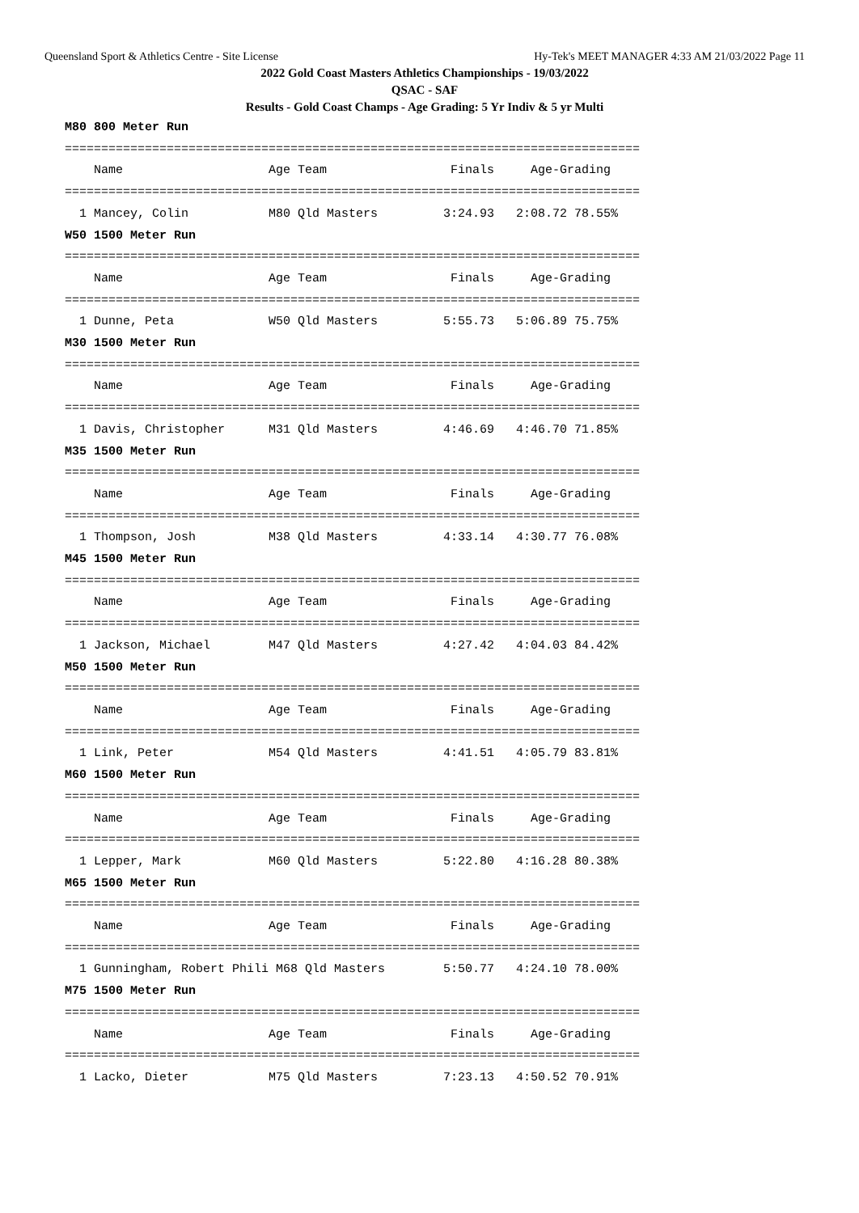Queensland Sport & Athletics Centre - Site License Hy-Tek's MEET MANAGER 4:33 AM 21/03/2022 Page 11
2022 Gold Coast Masters Athletics Championships - 19/03/2022
QSAC - SAF
Results - Gold Coast Champs - Age Grading: 5 Yr Indiv & 5 yr Multi
M80 800 Meter Run
===============================================================================
    Name                    Age Team                 Finals     Age-Grading
===============================================================================
  1 Mancey, Colin           M80 Qld Masters         3:24.93   2:08.72 78.55%
W50 1500 Meter Run
===============================================================================
    Name                    Age Team                 Finals     Age-Grading
===============================================================================
  1 Dunne, Peta             W50 Qld Masters         5:55.73   5:06.89 75.75%
M30 1500 Meter Run
===============================================================================
    Name                    Age Team                 Finals     Age-Grading
===============================================================================
  1 Davis, Christopher      M31 Qld Masters         4:46.69   4:46.70 71.85%
M35 1500 Meter Run
===============================================================================
    Name                    Age Team                 Finals     Age-Grading
===============================================================================
  1 Thompson, Josh          M38 Qld Masters         4:33.14   4:30.77 76.08%
M45 1500 Meter Run
===============================================================================
    Name                    Age Team                 Finals     Age-Grading
===============================================================================
  1 Jackson, Michael        M47 Qld Masters         4:27.42   4:04.03 84.42%
M50 1500 Meter Run
===============================================================================
    Name                    Age Team                 Finals     Age-Grading
===============================================================================
  1 Link, Peter             M54 Qld Masters         4:41.51   4:05.79 83.81%
M60 1500 Meter Run
===============================================================================
    Name                    Age Team                 Finals     Age-Grading
===============================================================================
  1 Lepper, Mark            M60 Qld Masters         5:22.80   4:16.28 80.38%
M65 1500 Meter Run
===============================================================================
    Name                    Age Team                 Finals     Age-Grading
===============================================================================
  1 Gunningham, Robert Phili M68 Qld Masters        5:50.77   4:24.10 78.00%
M75 1500 Meter Run
===============================================================================
    Name                    Age Team                 Finals     Age-Grading
===============================================================================
  1 Lacko, Dieter           M75 Qld Masters         7:23.13   4:50.52 70.91%